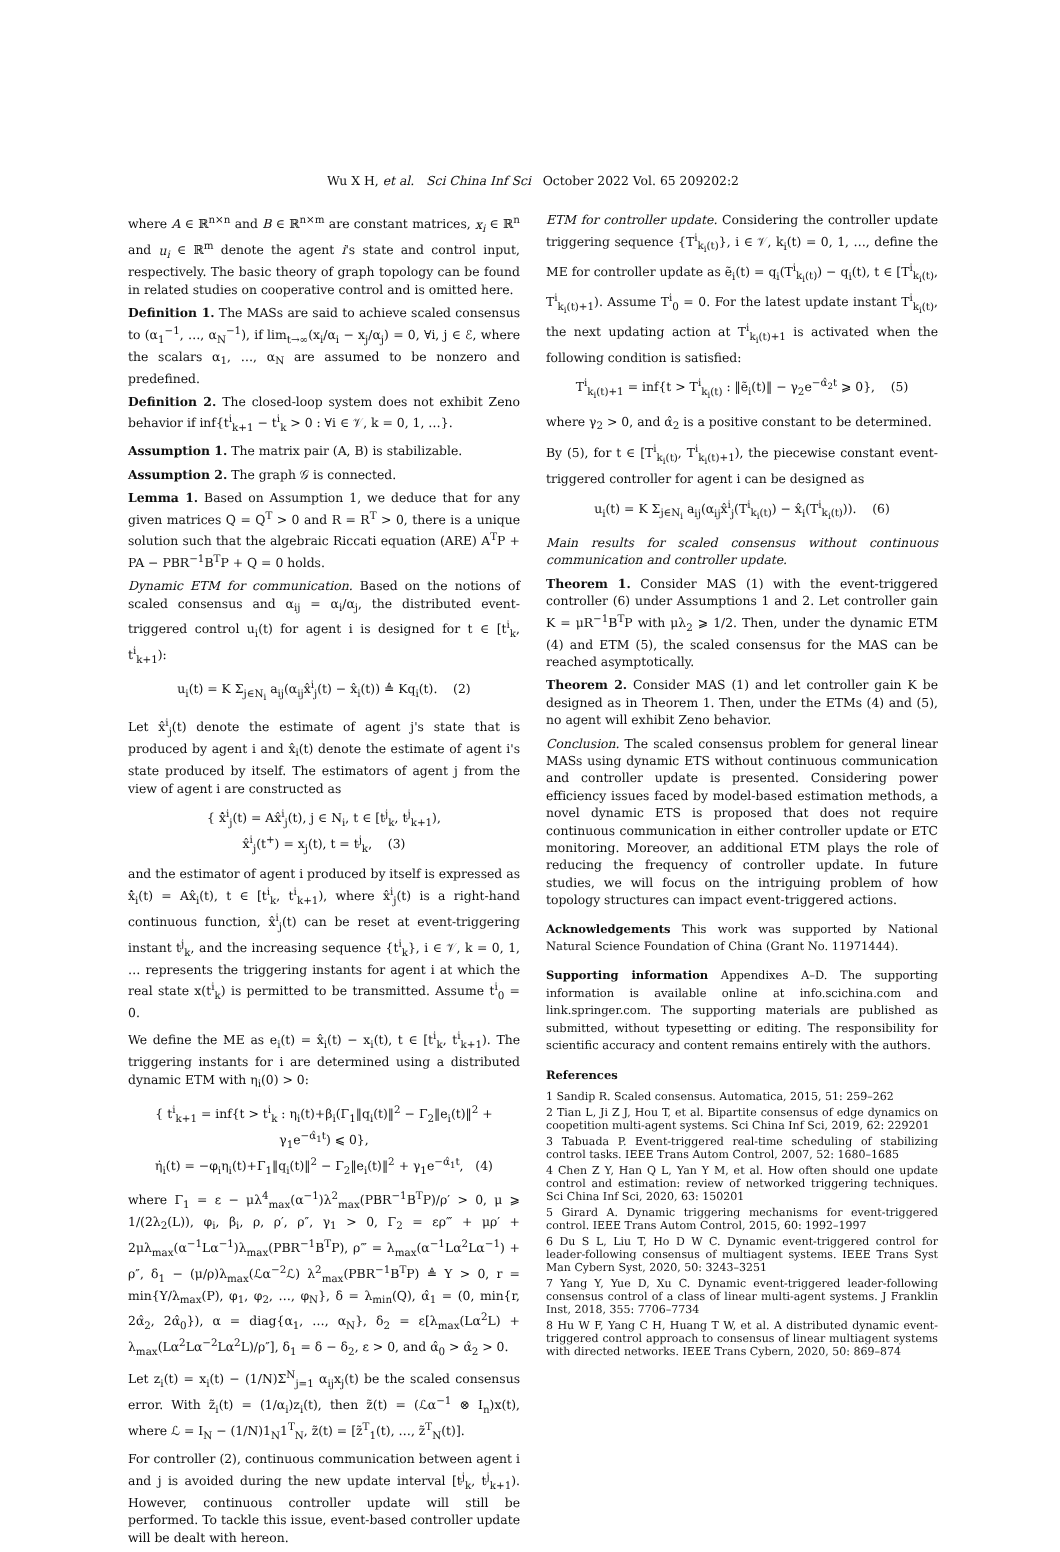Wu X H, et al. Sci China Inf Sci October 2022 Vol. 65 209202:2
where A ∈ ℝ<sup>n×n</sup> and B ∈ ℝ<sup>n×m</sup> are constant matrices, x<sub>i</sub> ∈ ℝ<sup>n</sup> and u<sub>i</sub> ∈ ℝ<sup>m</sup> denote the agent i's state and control input, respectively. The basic theory of graph topology can be found in related studies on cooperative control and is omitted here.
Definition 1. The MASs are said to achieve scaled consensus to (α<sub>1</sub><sup>−1</sup>, …, α<sub>N</sub><sup>−1</sup>), if lim<sub>t→∞</sub>(x<sub>i</sub>/α<sub>i</sub> − x<sub>j</sub>/α<sub>j</sub>) = 0, ∀i, j ∈ ℰ, where the scalars α<sub>1</sub>, …, α<sub>N</sub> are assumed to be nonzero and predefined.
Definition 2. The closed-loop system does not exhibit Zeno behavior if inf{t<sup>i</sup><sub>k+1</sub> − t<sup>i</sup><sub>k</sub> > 0 : ∀i ∈ 𝒱, k = 0, 1, …}.
Assumption 1. The matrix pair (A, B) is stabilizable.
Assumption 2. The graph 𝒢 is connected.
Lemma 1. Based on Assumption 1, we deduce that for any given matrices Q = Q<sup>T</sup> > 0 and R = R<sup>T</sup> > 0, there is a unique solution such that the algebraic Riccati equation (ARE) A<sup>T</sup>P + PA − PBR<sup>−1</sup>B<sup>T</sup>P + Q = 0 holds.
Dynamic ETM for communication. Based on the notions of scaled consensus and α<sub>ij</sub> = α<sub>i</sub>/α<sub>j</sub>, the distributed event-triggered control u<sub>i</sub>(t) for agent i is designed for t ∈ [t<sup>i</sup><sub>k</sub>, t<sup>i</sup><sub>k+1</sub>):
u<sub>i</sub>(t) = K Σ<sub>j∈N<sub>i</sub></sub> a<sub>ij</sub>(α<sub>ij</sub>x̂<sup>i</sup><sub>j</sub>(t) − x̂<sub>i</sub>(t)) ≜ Kq<sub>i</sub>(t). (2)
Let x̂<sup>i</sup><sub>j</sub>(t) denote the estimate of agent j's state that is produced by agent i and x̂<sub>i</sub>(t) denote the estimate of agent i's state produced by itself. The estimators of agent j from the view of agent i are constructed as
{ x̂̇<sup>i</sup><sub>j</sub>(t) = Ax̂<sup>i</sup><sub>j</sub>(t), j ∈ N<sub>i</sub>, t ∈ [t<sup>j</sup><sub>k</sub>, t<sup>j</sup><sub>k+1</sub>),
x̂<sup>i</sup><sub>j</sub>(t<sup>+</sup>) = x<sub>j</sub>(t), t = t<sup>j</sup><sub>k</sub>, (3)
and the estimator of agent i produced by itself is expressed as x̂̇<sub>i</sub>(t) = Ax̂<sub>i</sub>(t), t ∈ [t<sup>i</sup><sub>k</sub>, t<sup>i</sup><sub>k+1</sub>), where x̂<sup>i</sup><sub>j</sub>(t) is a right-hand continuous function, x̂<sup>i</sup><sub>j</sub>(t) can be reset at event-triggering instant t<sup>j</sup><sub>k</sub>, and the increasing sequence {t<sup>i</sup><sub>k</sub>}, i ∈ 𝒱, k = 0, 1, … represents the triggering instants for agent i at which the real state x(t<sup>i</sup><sub>k</sub>) is permitted to be transmitted. Assume t<sup>i</sup><sub>0</sub> = 0.
We define the ME as e<sub>i</sub>(t) = x̂<sub>i</sub>(t) − x<sub>i</sub>(t), t ∈ [t<sup>i</sup><sub>k</sub>, t<sup>i</sup><sub>k+1</sub>). The triggering instants for i are determined using a distributed dynamic ETM with η<sub>i</sub>(0) > 0:
{ t<sup>i</sup><sub>k+1</sub> = inf{t > t<sup>i</sup><sub>k</sub> : η<sub>i</sub>(t)+β<sub>i</sub>(Γ<sub>1</sub>‖q<sub>i</sub>(t)‖<sup>2</sup> − Γ<sub>2</sub>‖e<sub>i</sub>(t)‖<sup>2</sup> + γ<sub>1</sub>e<sup>−α̂<sub>1</sub>t</sup>) ⩽ 0},
η̇<sub>i</sub>(t) = −φ<sub>i</sub>η<sub>i</sub>(t)+Γ<sub>1</sub>‖q<sub>i</sub>(t)‖<sup>2</sup> − Γ<sub>2</sub>‖e<sub>i</sub>(t)‖<sup>2</sup> + γ<sub>1</sub>e<sup>−α̂<sub>1</sub>t</sup>, (4)
where Γ<sub>1</sub> = ε − μλ<sup>4</sup><sub>max</sub>(α<sup>−1</sup>)λ<sup>2</sup><sub>max</sub>(PBR<sup>−1</sup>B<sup>T</sup>P)/ρ′ > 0, μ ⩾ 1/(2λ<sub>2</sub>(L)), φ<sub>i</sub>, β<sub>i</sub>, ρ, ρ′, ρ″, γ<sub>1</sub> > 0, Γ<sub>2</sub> = ερ‴ + μρ′ + 2μλ<sub>max</sub>(α<sup>−1</sup>Lα<sup>−1</sup>)λ<sub>max</sub>(PBR<sup>−1</sup>B<sup>T</sup>P), ρ‴ = λ<sub>max</sub>(α<sup>−1</sup>Lα<sup>2</sup>Lα<sup>−1</sup>) + ρ″, δ<sub>1</sub> − (μ/ρ)λ<sub>max</sub>(ℒα<sup>−2</sup>ℒ) λ<sup>2</sup><sub>max</sub>(PBR<sup>−1</sup>B<sup>T</sup>P) ≜ Υ > 0, r = min{Υ/λ<sub>max</sub>(P), φ<sub>1</sub>, φ<sub>2</sub>, …, φ<sub>N</sub>}, δ = λ<sub>min</sub>(Q), α̂<sub>1</sub> = (0, min{r, 2α̂<sub>2</sub>, 2α̂<sub>0</sub>}), α = diag{α<sub>1</sub>, …, α<sub>N</sub>}, δ<sub>2</sub> = ε[λ<sub>max</sub>(Lα<sup>2</sup>L) + λ<sub>max</sub>(Lα<sup>2</sup>Lα<sup>−2</sup>Lα<sup>2</sup>L)/ρ″], δ<sub>1</sub> = δ − δ<sub>2</sub>, ε > 0, and α̂<sub>0</sub> > α̂<sub>2</sub> > 0.
Let z<sub>i</sub>(t) = x<sub>i</sub>(t) − (1/N)Σ<sup>N</sup><sub>j=1</sub> α<sub>ij</sub>x<sub>j</sub>(t) be the scaled consensus error. With z̃<sub>i</sub>(t) = (1/α<sub>i</sub>)z<sub>i</sub>(t), then z̃(t) = (ℒα<sup>−1</sup> ⊗ I<sub>n</sub>)x(t), where ℒ = I<sub>N</sub> − (1/N)1<sub>N</sub>1<sup>T</sup><sub>N</sub>, z̃(t) = [z̃<sup>T</sup><sub>1</sub>(t), …, z̃<sup>T</sup><sub>N</sub>(t)].
For controller (2), continuous communication between agent i and j is avoided during the new update interval [t<sup>j</sup><sub>k</sub>, t<sup>j</sup><sub>k+1</sub>). However, continuous controller update will still be performed. To tackle this issue, event-based controller update will be dealt with hereon.
ETM for controller update. Considering the controller update triggering sequence {T<sup>i</sup><sub>k<sub>i</sub>(t)</sub>}, i ∈ 𝒱, k<sub>i</sub>(t) = 0, 1, …, define the ME for controller update as ẽ<sub>i</sub>(t) = q<sub>i</sub>(T<sup>i</sup><sub>k<sub>i</sub>(t)</sub>) − q<sub>i</sub>(t), t ∈ [T<sup>i</sup><sub>k<sub>i</sub>(t)</sub>, T<sup>i</sup><sub>k<sub>i</sub>(t)+1</sub>). Assume T<sup>i</sup><sub>0</sub> = 0. For the latest update instant T<sup>i</sup><sub>k<sub>i</sub>(t)</sub>, the next updating action at T<sup>i</sup><sub>k<sub>i</sub>(t)+1</sub> is activated when the following condition is satisfied:
T<sup>i</sup><sub>k<sub>i</sub>(t)+1</sub> = inf{t > T<sup>i</sup><sub>k<sub>i</sub>(t)</sub> : ‖ẽ<sub>i</sub>(t)‖ − γ<sub>2</sub>e<sup>−α̂<sub>2</sub>t</sup> ⩾ 0}, (5)
where γ<sub>2</sub> > 0, and α̂<sub>2</sub> is a positive constant to be determined.
By (5), for t ∈ [T<sup>i</sup><sub>k<sub>i</sub>(t)</sub>, T<sup>i</sup><sub>k<sub>i</sub>(t)+1</sub>), the piecewise constant event-triggered controller for agent i can be designed as
u<sub>i</sub>(t) = K Σ<sub>j∈N<sub>i</sub></sub> a<sub>ij</sub>(α<sub>ij</sub>x̂<sup>i</sup><sub>j</sub>(T<sup>i</sup><sub>k<sub>i</sub>(t)</sub>) − x̂<sub>i</sub>(T<sup>i</sup><sub>k<sub>i</sub>(t)</sub>)). (6)
Main results for scaled consensus without continuous communication and controller update.
Theorem 1. Consider MAS (1) with the event-triggered controller (6) under Assumptions 1 and 2. Let controller gain K = μR<sup>−1</sup>B<sup>T</sup>P with μλ<sub>2</sub> ⩾ 1/2. Then, under the dynamic ETM (4) and ETM (5), the scaled consensus for the MAS can be reached asymptotically.
Theorem 2. Consider MAS (1) and let controller gain K be designed as in Theorem 1. Then, under the ETMs (4) and (5), no agent will exhibit Zeno behavior.
Conclusion. The scaled consensus problem for general linear MASs using dynamic ETS without continuous communication and controller update is presented. Considering power efficiency issues faced by model-based estimation methods, a novel dynamic ETS is proposed that does not require continuous communication in either controller update or ETC monitoring. Moreover, an additional ETM plays the role of reducing the frequency of controller update. In future studies, we will focus on the intriguing problem of how topology structures can impact event-triggered actions.
Acknowledgements This work was supported by National Natural Science Foundation of China (Grant No. 11971444).
Supporting information Appendixes A–D. The supporting information is available online at info.scichina.com and link.springer.com. The supporting materials are published as submitted, without typesetting or editing. The responsibility for scientific accuracy and content remains entirely with the authors.
References
1 Sandip R. Scaled consensus. Automatica, 2015, 51: 259–262
2 Tian L, Ji Z J, Hou T, et al. Bipartite consensus of edge dynamics on coopetition multi-agent systems. Sci China Inf Sci, 2019, 62: 229201
3 Tabuada P. Event-triggered real-time scheduling of stabilizing control tasks. IEEE Trans Autom Control, 2007, 52: 1680–1685
4 Chen Z Y, Han Q L, Yan Y M, et al. How often should one update control and estimation: review of networked triggering techniques. Sci China Inf Sci, 2020, 63: 150201
5 Girard A. Dynamic triggering mechanisms for event-triggered control. IEEE Trans Autom Control, 2015, 60: 1992–1997
6 Du S L, Liu T, Ho D W C. Dynamic event-triggered control for leader-following consensus of multiagent systems. IEEE Trans Syst Man Cybern Syst, 2020, 50: 3243–3251
7 Yang Y, Yue D, Xu C. Dynamic event-triggered leader-following consensus control of a class of linear multi-agent systems. J Franklin Inst, 2018, 355: 7706–7734
8 Hu W F, Yang C H, Huang T W, et al. A distributed dynamic event-triggered control approach to consensus of linear multiagent systems with directed networks. IEEE Trans Cybern, 2020, 50: 869–874